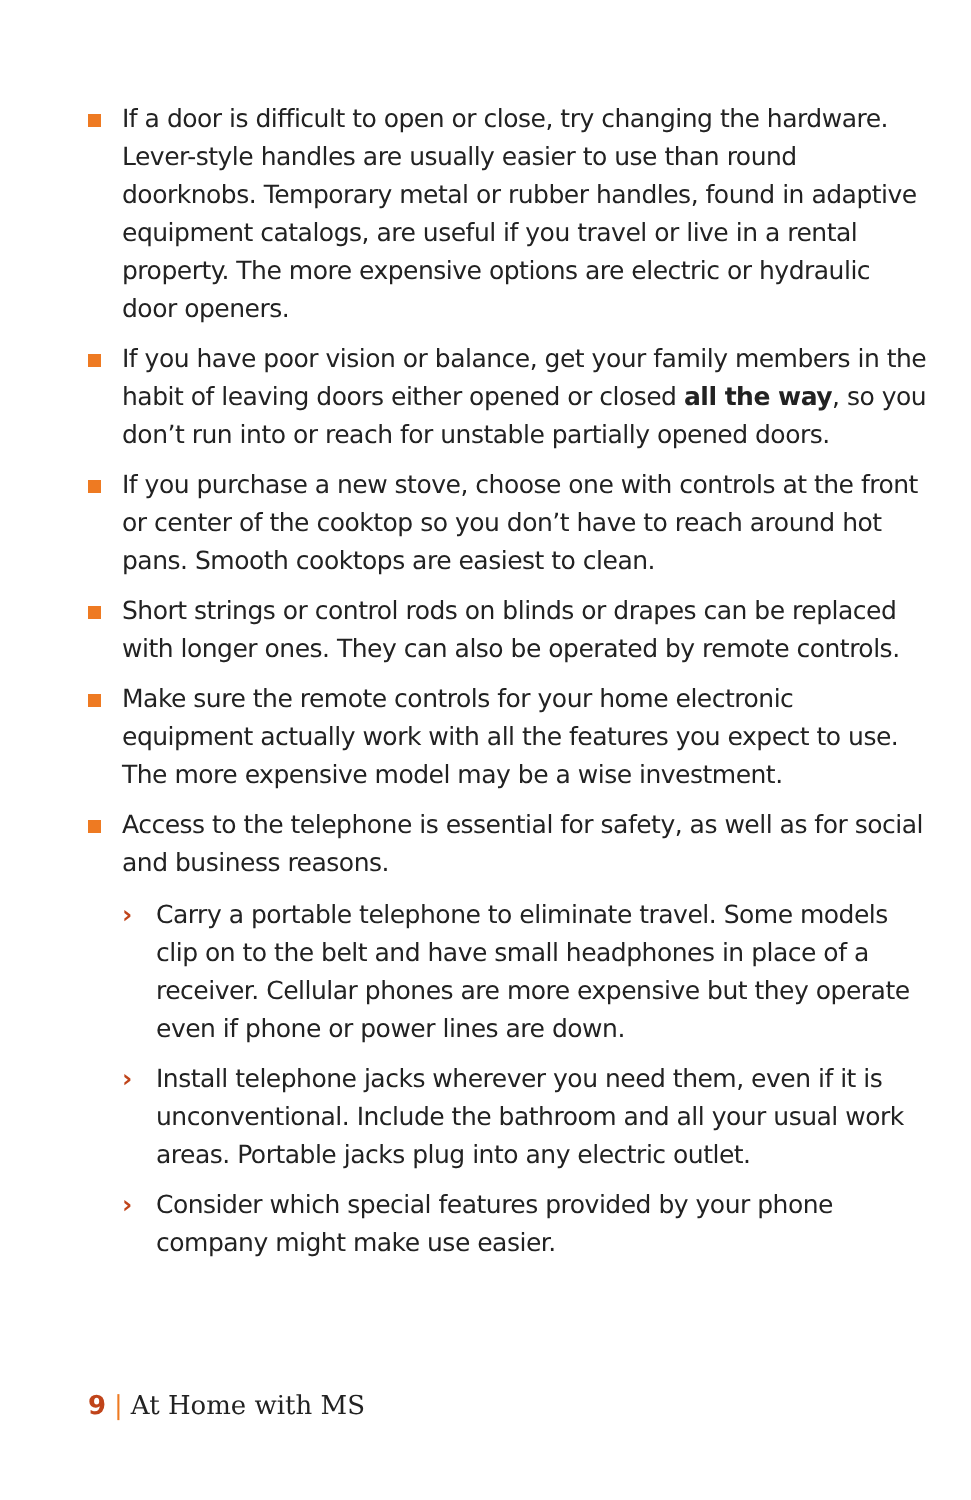If a door is difficult to open or close, try changing the hardware. Lever-style handles are usually easier to use than round doorknobs. Temporary metal or rubber handles, found in adaptive equipment catalogs, are useful if you travel or live in a rental property. The more expensive options are electric or hydraulic door openers.
If you have poor vision or balance, get your family members in the habit of leaving doors either opened or closed all the way, so you don’t run into or reach for unstable partially opened doors.
If you purchase a new stove, choose one with controls at the front or center of the cooktop so you don’t have to reach around hot pans. Smooth cooktops are easiest to clean.
Short strings or control rods on blinds or drapes can be replaced with longer ones. They can also be operated by remote controls.
Make sure the remote controls for your home electronic equipment actually work with all the features you expect to use. The more expensive model may be a wise investment.
Access to the telephone is essential for safety, as well as for social and business reasons.
› Carry a portable telephone to eliminate travel. Some models clip on to the belt and have small headphones in place of a receiver. Cellular phones are more expensive but they operate even if phone or power lines are down.
› Install telephone jacks wherever you need them, even if it is unconventional. Include the bathroom and all your usual work areas. Portable jacks plug into any electric outlet.
› Consider which special features provided by your phone company might make use easier.
9 | At Home with MS